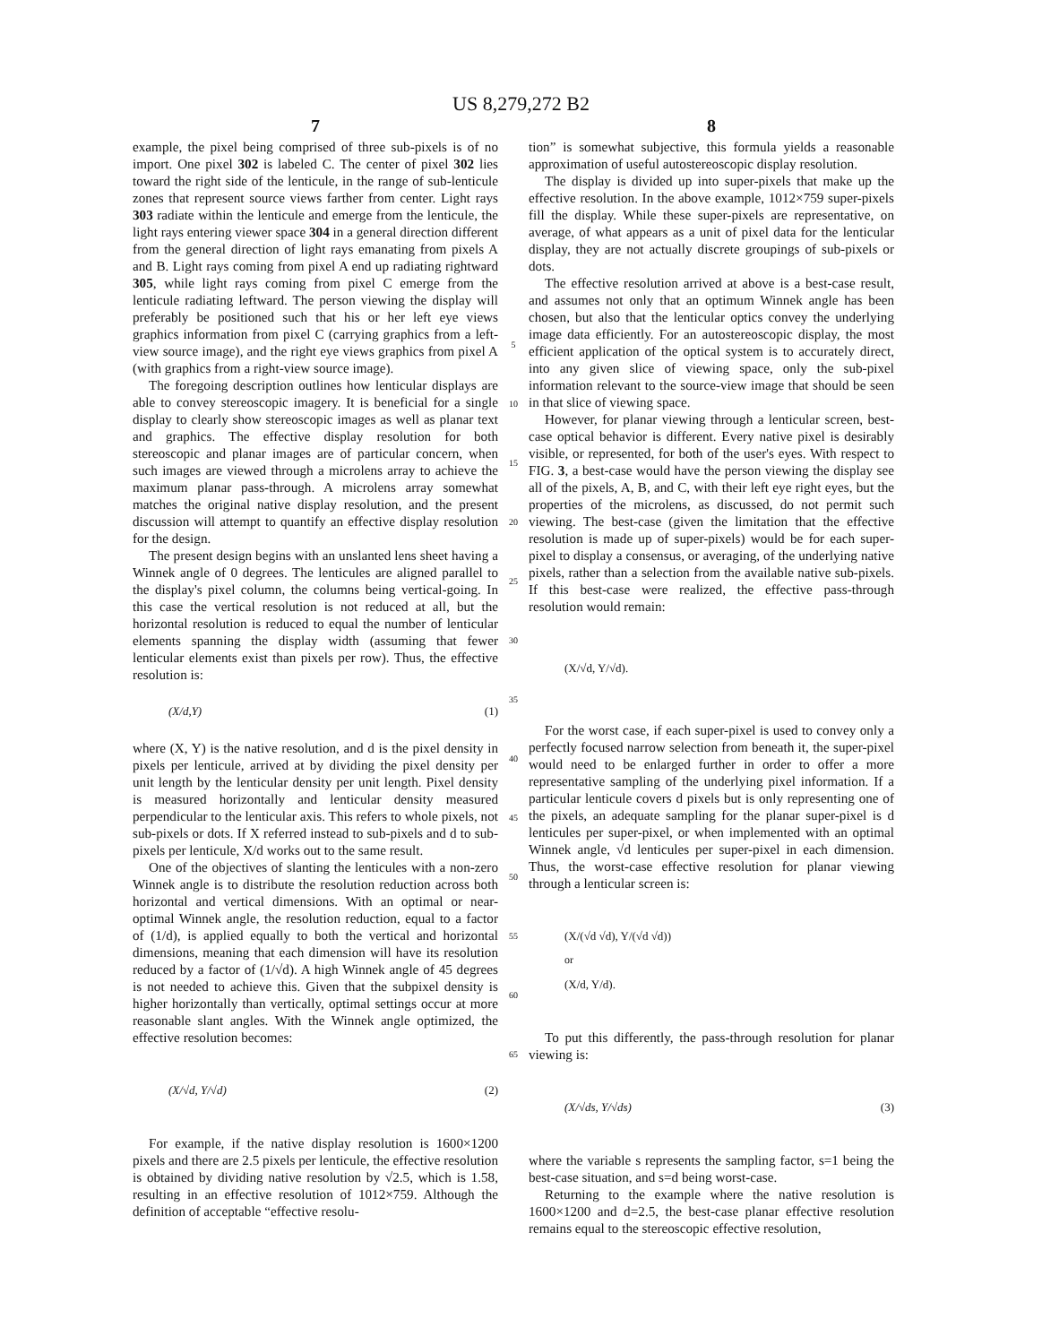US 8,279,272 B2
7
example, the pixel being comprised of three sub-pixels is of no import. One pixel 302 is labeled C. The center of pixel 302 lies toward the right side of the lenticule, in the range of sub-lenticule zones that represent source views farther from center. Light rays 303 radiate within the lenticule and emerge from the lenticule, the light rays entering viewer space 304 in a general direction different from the general direction of light rays emanating from pixels A and B. Light rays coming from pixel A end up radiating rightward 305, while light rays coming from pixel C emerge from the lenticule radiating leftward. The person viewing the display will preferably be positioned such that his or her left eye views graphics information from pixel C (carrying graphics from a left-view source image), and the right eye views graphics from pixel A (with graphics from a right-view source image).
The foregoing description outlines how lenticular displays are able to convey stereoscopic imagery. It is beneficial for a single display to clearly show stereoscopic images as well as planar text and graphics. The effective display resolution for both stereoscopic and planar images are of particular concern, when such images are viewed through a microlens array to achieve the maximum planar pass-through. A microlens array somewhat matches the original native display resolution, and the present discussion will attempt to quantify an effective display resolution for the design.
The present design begins with an unslanted lens sheet having a Winnek angle of 0 degrees. The lenticules are aligned parallel to the display's pixel column, the columns being vertical-going. In this case the vertical resolution is not reduced at all, but the horizontal resolution is reduced to equal the number of lenticular elements spanning the display width (assuming that fewer lenticular elements exist than pixels per row). Thus, the effective resolution is:
(X/d,Y) (1)
where (X, Y) is the native resolution, and d is the pixel density in pixels per lenticule, arrived at by dividing the pixel density per unit length by the lenticular density per unit length. Pixel density is measured horizontally and lenticular density measured perpendicular to the lenticular axis. This refers to whole pixels, not sub-pixels or dots. If X referred instead to sub-pixels and d to sub-pixels per lenticule, X/d works out to the same result.
One of the objectives of slanting the lenticules with a non-zero Winnek angle is to distribute the resolution reduction across both horizontal and vertical dimensions. With an optimal or near-optimal Winnek angle, the resolution reduction, equal to a factor of (1/d), is applied equally to both the vertical and horizontal dimensions, meaning that each dimension will have its resolution reduced by a factor of (1/√d). A high Winnek angle of 45 degrees is not needed to achieve this. Given that the subpixel density is higher horizontally than vertically, optimal settings occur at more reasonable slant angles. With the Winnek angle optimized, the effective resolution becomes:
(X/√d, Y/√d) (2)
For example, if the native display resolution is 1600×1200 pixels and there are 2.5 pixels per lenticule, the effective resolution is obtained by dividing native resolution by √2.5, which is 1.58, resulting in an effective resolution of 1012×759. Although the definition of acceptable “effective resolu-
5
10
15
20
25
30
35
40
45
50
55
60
65
8
tion” is somewhat subjective, this formula yields a reasonable approximation of useful autostereoscopic display resolution.
The display is divided up into super-pixels that make up the effective resolution. In the above example, 1012×759 super-pixels fill the display. While these super-pixels are representative, on average, of what appears as a unit of pixel data for the lenticular display, they are not actually discrete groupings of sub-pixels or dots.
The effective resolution arrived at above is a best-case result, and assumes not only that an optimum Winnek angle has been chosen, but also that the lenticular optics convey the underlying image data efficiently. For an autostereoscopic display, the most efficient application of the optical system is to accurately direct, into any given slice of viewing space, only the sub-pixel information relevant to the source-view image that should be seen in that slice of viewing space.
However, for planar viewing through a lenticular screen, best-case optical behavior is different. Every native pixel is desirably visible, or represented, for both of the user's eyes. With respect to FIG. 3, a best-case would have the person viewing the display see all of the pixels, A, B, and C, with their left eye right eyes, but the properties of the microlens, as discussed, do not permit such viewing. The best-case (given the limitation that the effective resolution is made up of super-pixels) would be for each super-pixel to display a consensus, or averaging, of the underlying native pixels, rather than a selection from the available native sub-pixels. If this best-case were realized, the effective pass-through resolution would remain:
(X/√d, Y/√d).
For the worst case, if each super-pixel is used to convey only a perfectly focused narrow selection from beneath it, the super-pixel would need to be enlarged further in order to offer a more representative sampling of the underlying pixel information. If a particular lenticule covers d pixels but is only representing one of the pixels, an adequate sampling for the planar super-pixel is d lenticules per super-pixel, or when implemented with an optimal Winnek angle, √d lenticules per super-pixel in each dimension. Thus, the worst-case effective resolution for planar viewing through a lenticular screen is:
(X/(√d √d), Y/(√d √d))
or
(X/d, Y/d).
To put this differently, the pass-through resolution for planar viewing is:
(X/√ds, Y/√ds) (3)
where the variable s represents the sampling factor, s=1 being the best-case situation, and s=d being worst-case.
Returning to the example where the native resolution is 1600×1200 and d=2.5, the best-case planar effective resolution remains equal to the stereoscopic effective resolution,